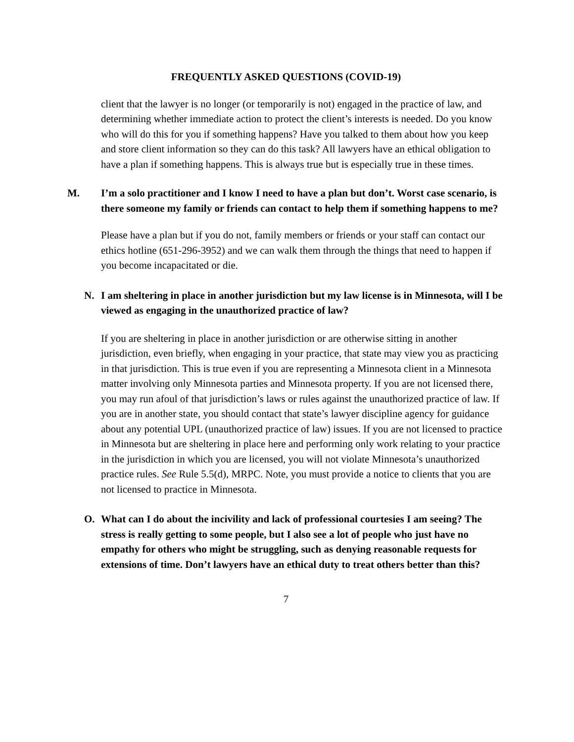FREQUENTLY ASKED QUESTIONS (COVID-19)
client that the lawyer is no longer (or temporarily is not) engaged in the practice of law, and determining whether immediate action to protect the client’s interests is needed. Do you know who will do this for you if something happens? Have you talked to them about how you keep and store client information so they can do this task? All lawyers have an ethical obligation to have a plan if something happens. This is always true but is especially true in these times.
M. I’m a solo practitioner and I know I need to have a plan but don’t. Worst case scenario, is there someone my family or friends can contact to help them if something happens to me?
Please have a plan but if you do not, family members or friends or your staff can contact our ethics hotline (651-296-3952) and we can walk them through the things that need to happen if you become incapacitated or die.
N. I am sheltering in place in another jurisdiction but my law license is in Minnesota, will I be viewed as engaging in the unauthorized practice of law?
If you are sheltering in place in another jurisdiction or are otherwise sitting in another jurisdiction, even briefly, when engaging in your practice, that state may view you as practicing in that jurisdiction. This is true even if you are representing a Minnesota client in a Minnesota matter involving only Minnesota parties and Minnesota property. If you are not licensed there, you may run afoul of that jurisdiction’s laws or rules against the unauthorized practice of law. If you are in another state, you should contact that state’s lawyer discipline agency for guidance about any potential UPL (unauthorized practice of law) issues. If you are not licensed to practice in Minnesota but are sheltering in place here and performing only work relating to your practice in the jurisdiction in which you are licensed, you will not violate Minnesota’s unauthorized practice rules. See Rule 5.5(d), MRPC. Note, you must provide a notice to clients that you are not licensed to practice in Minnesota.
O. What can I do about the incivility and lack of professional courtesies I am seeing? The stress is really getting to some people, but I also see a lot of people who just have no empathy for others who might be struggling, such as denying reasonable requests for extensions of time. Don’t lawyers have an ethical duty to treat others better than this?
7